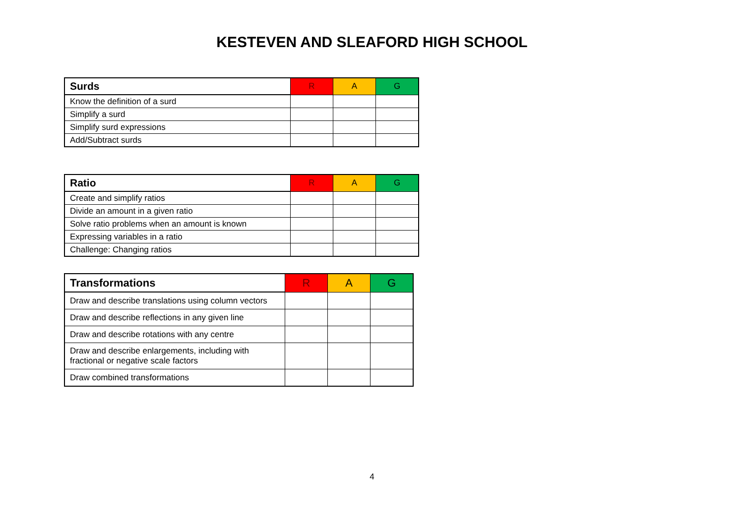KESTEVEN AND SLEAFORD HIGH SCHOOL
| Surds | R | A | G |
| --- | --- | --- | --- |
| Know the definition of a surd | | | |
| Simplify a surd | | | |
| Simplify surd expressions | | | |
| Add/Subtract surds | | | |
| Ratio | R | A | G |
| --- | --- | --- | --- |
| Create and simplify ratios | | | |
| Divide an amount in a given ratio | | | |
| Solve ratio problems when an amount is known | | | |
| Expressing variables in a ratio | | | |
| Challenge: Changing ratios | | | |
| Transformations | R | A | G |
| --- | --- | --- | --- |
| Draw and describe translations using column vectors | | | |
| Draw and describe reflections in any given line | | | |
| Draw and describe rotations with any centre | | | |
| Draw and describe enlargements, including with fractional or negative scale factors | | | |
| Draw combined transformations | | | |
4